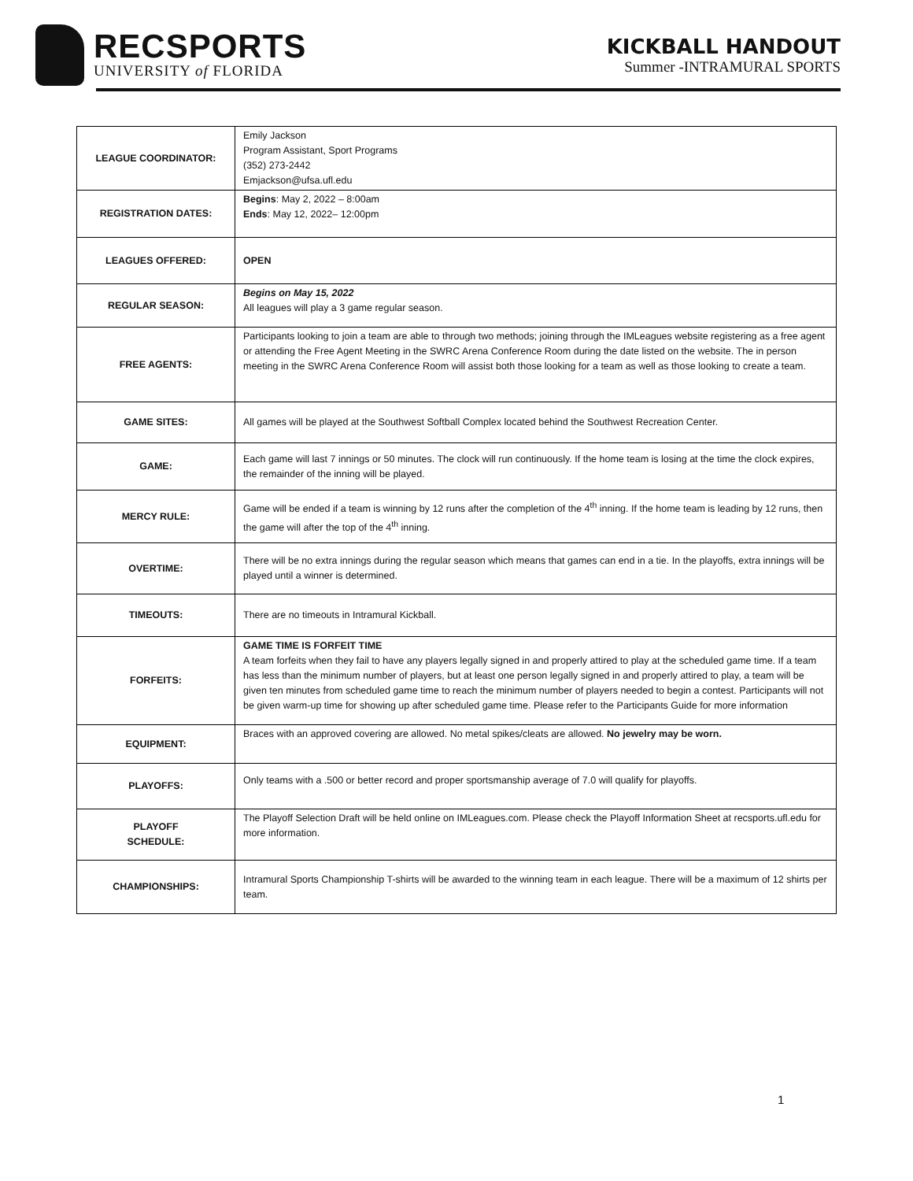RECSPORTS
UNIVERSITY of FLORIDA
KICKBALL HANDOUT
Summer -INTRAMURAL SPORTS
| LEAGUE COORDINATOR: | Emily Jackson Program Assistant, Sport Programs (352) 273-2442 Emjackson@ufsa.ufl.edu |
| REGISTRATION DATES: | Begins : May 2, 2022 – 8:00am Ends : May 12, 2022– 12:00pm |
| LEAGUES OFFERED: | OPEN |
| REGULAR SEASON: | Begins on May 15, 2022 All leagues will play a 3 game regular season. |
| FREE AGENTS: | Participants looking to join a team are able to through two methods; joining through the IMLeagues website registering as a free agent or attending the Free Agent Meeting in the SWRC Arena Conference Room during the date listed on the website. The in person meeting in the SWRC Arena Conference Room will assist both those looking for a team as well as those looking to create a team. |
| GAME SITES: | All games will be played at the Southwest Softball Complex located behind the Southwest Recreation Center. |
| GAME: | Each game will last 7 innings or 50 minutes. The clock will run continuously. If the home team is losing at the time the clock expires, the remainder of the inning will be played. |
| MERCY RULE: | Game will be ended if a team is winning by 12 runs after the completion of the 4<sup>th</sup> inning. If the home team is leading by 12 runs, then the game will after the top of the 4<sup>th</sup> inning. |
| OVERTIME: | There will be no extra innings during the regular season which means that games can end in a tie. In the playoffs, extra innings will be played until a winner is determined. |
| TIMEOUTS: | There are no timeouts in Intramural Kickball. |
| FORFEITS: | GAME TIME IS FORFEIT TIME A team forfeits when they fail to have any players legally signed in and properly attired to play at the scheduled game time. If a team has less than the minimum number of players, but at least one person legally signed in and properly attired to play, a team will be given ten minutes from scheduled game time to reach the minimum number of players needed to begin a contest. Participants will not be given warm-up time for showing up after scheduled game time. Please refer to the Participants Guide for more information |
| EQUIPMENT: | Braces with an approved covering are allowed. No metal spikes/cleats are allowed. No jewelry may be worn. |
| PLAYOFFS: | Only teams with a .500 or better record and proper sportsmanship average of 7.0 will qualify for playoffs. |
| PLAYOFF SCHEDULE: | The Playoff Selection Draft will be held online on IMLeagues.com. Please check the Playoff Information Sheet at recsports.ufl.edu for more information. |
| CHAMPIONSHIPS: | Intramural Sports Championship T-shirts will be awarded to the winning team in each league. There will be a maximum of 12 shirts per team. |
1